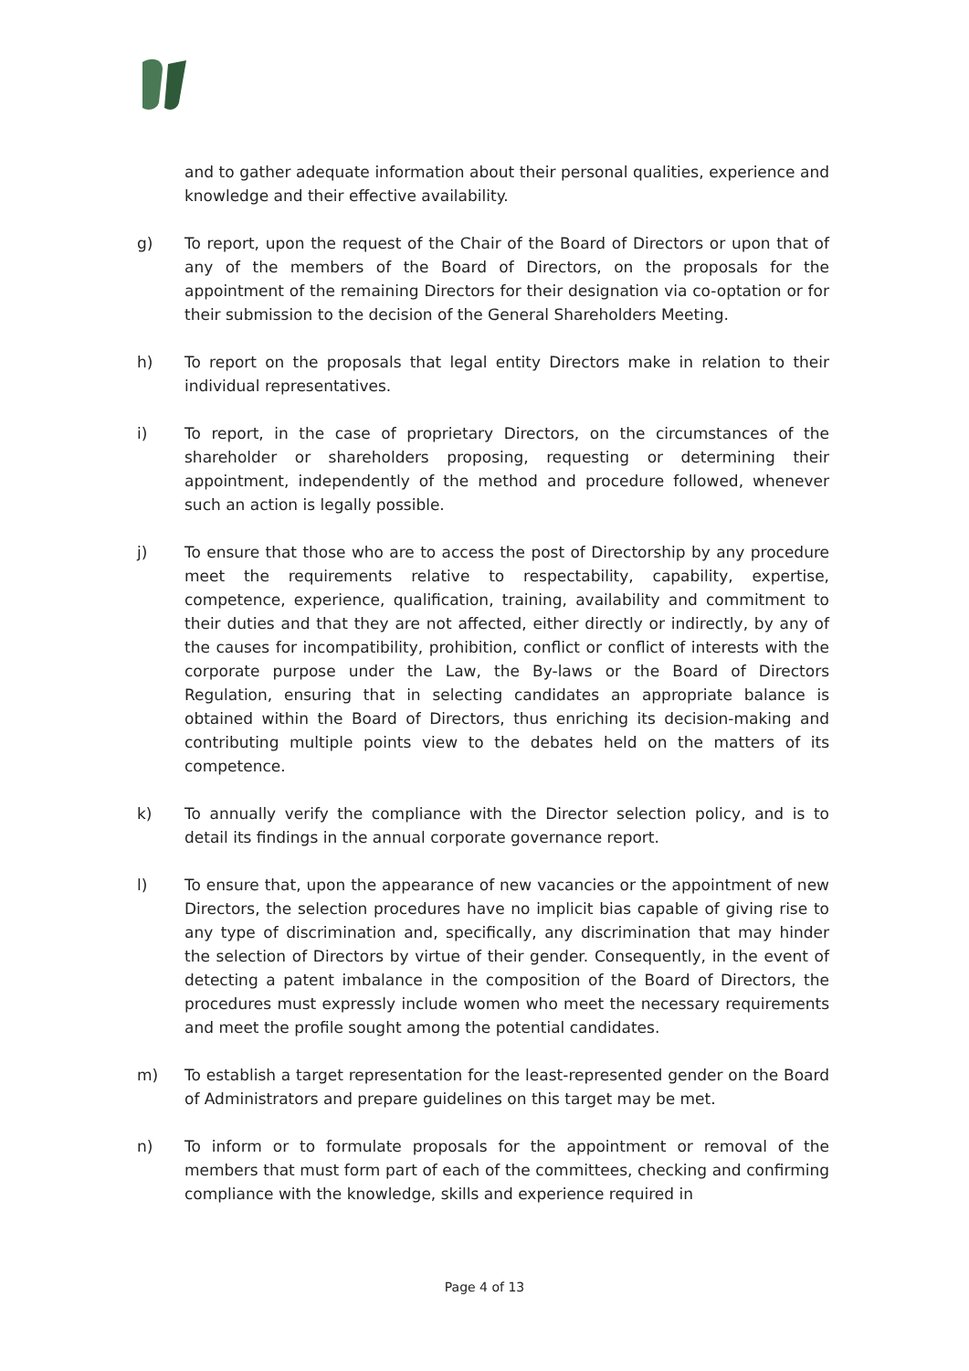and to gather adequate information about their personal qualities, experience and knowledge and their effective availability.
g) To report, upon the request of the Chair of the Board of Directors or upon that of any of the members of the Board of Directors, on the proposals for the appointment of the remaining Directors for their designation via co-optation or for their submission to the decision of the General Shareholders Meeting.
h) To report on the proposals that legal entity Directors make in relation to their individual representatives.
i) To report, in the case of proprietary Directors, on the circumstances of the shareholder or shareholders proposing, requesting or determining their appointment, independently of the method and procedure followed, whenever such an action is legally possible.
j) To ensure that those who are to access the post of Directorship by any procedure meet the requirements relative to respectability, capability, expertise, competence, experience, qualification, training, availability and commitment to their duties and that they are not affected, either directly or indirectly, by any of the causes for incompatibility, prohibition, conflict or conflict of interests with the corporate purpose under the Law, the By-laws or the Board of Directors Regulation, ensuring that in selecting candidates an appropriate balance is obtained within the Board of Directors, thus enriching its decision-making and contributing multiple points view to the debates held on the matters of its competence.
k) To annually verify the compliance with the Director selection policy, and is to detail its findings in the annual corporate governance report.
l) To ensure that, upon the appearance of new vacancies or the appointment of new Directors, the selection procedures have no implicit bias capable of giving rise to any type of discrimination and, specifically, any discrimination that may hinder the selection of Directors by virtue of their gender. Consequently, in the event of detecting a patent imbalance in the composition of the Board of Directors, the procedures must expressly include women who meet the necessary requirements and meet the profile sought among the potential candidates.
m) To establish a target representation for the least-represented gender on the Board of Administrators and prepare guidelines on this target may be met.
n) To inform or to formulate proposals for the appointment or removal of the members that must form part of each of the committees, checking and confirming compliance with the knowledge, skills and experience required in
Page 4 of 13